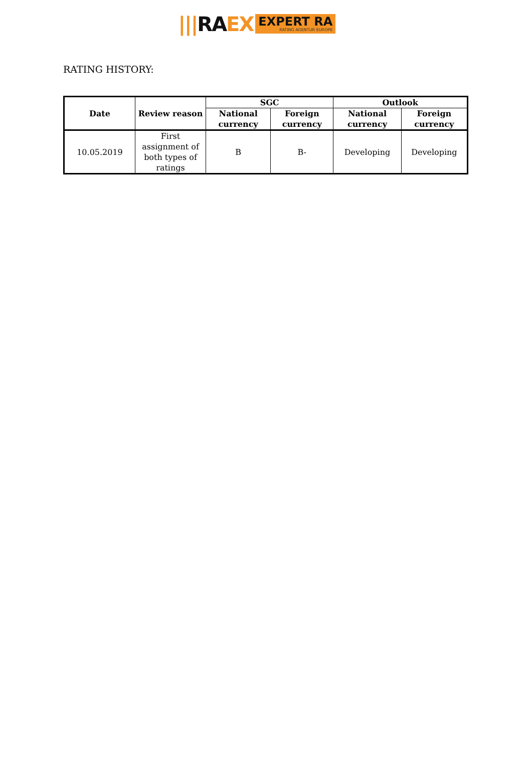||| RA EX EXPERT RA
RATING AGENTUR EUROPE
RATING HISTORY:
| Date | Review reason | SGC | | Outlook | |
| --- | --- | --- | --- | --- | --- |
| | | National currency | Foreign currency | National currency | Foreign currency |
| 10.05.2019 | First assignment of both types of ratings | B | B- | Developing | Developing |